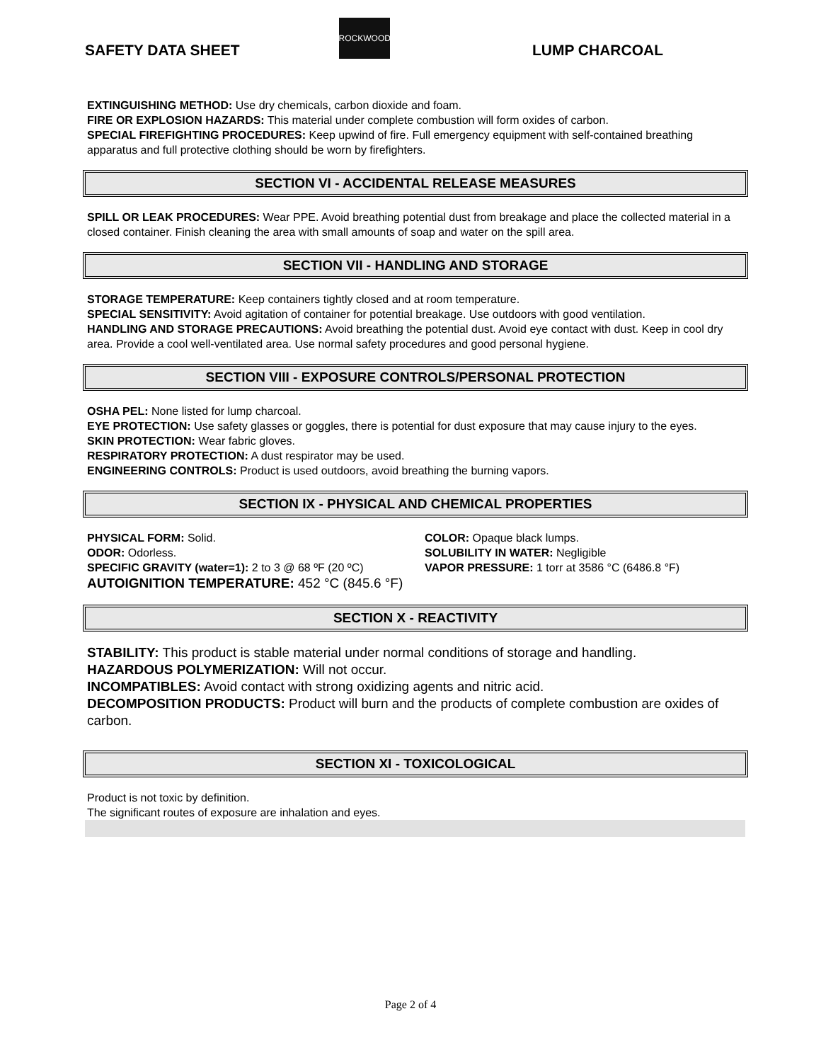SAFETY DATA SHEET
ROCKWOOD
LUMP CHARCOAL
EXTINGUISHING METHOD: Use dry chemicals, carbon dioxide and foam.
FIRE OR EXPLOSION HAZARDS: This material under complete combustion will form oxides of carbon.
SPECIAL FIREFIGHTING PROCEDURES: Keep upwind of fire. Full emergency equipment with self-contained breathing apparatus and full protective clothing should be worn by firefighters.
SECTION VI - ACCIDENTAL RELEASE MEASURES
SPILL OR LEAK PROCEDURES: Wear PPE. Avoid breathing potential dust from breakage and place the collected material in a closed container. Finish cleaning the area with small amounts of soap and water on the spill area.
SECTION VII - HANDLING AND STORAGE
STORAGE TEMPERATURE: Keep containers tightly closed and at room temperature.
SPECIAL SENSITIVITY: Avoid agitation of container for potential breakage. Use outdoors with good ventilation.
HANDLING AND STORAGE PRECAUTIONS: Avoid breathing the potential dust. Avoid eye contact with dust. Keep in cool dry area. Provide a cool well-ventilated area. Use normal safety procedures and good personal hygiene.
SECTION VIII - EXPOSURE CONTROLS/PERSONAL PROTECTION
OSHA PEL: None listed for lump charcoal.
EYE PROTECTION: Use safety glasses or goggles, there is potential for dust exposure that may cause injury to the eyes.
SKIN PROTECTION: Wear fabric gloves.
RESPIRATORY PROTECTION: A dust respirator may be used.
ENGINEERING CONTROLS: Product is used outdoors, avoid breathing the burning vapors.
SECTION IX - PHYSICAL AND CHEMICAL PROPERTIES
PHYSICAL FORM: Solid.
COLOR: Opaque black lumps.
ODOR: Odorless.
SOLUBILITY IN WATER: Negligible
SPECIFIC GRAVITY (water=1): 2 to 3 @ 68 ºF (20 ºC)
VAPOR PRESSURE: 1 torr at 3586 °C (6486.8 °F)
AUTOIGNITION TEMPERATURE: 452 °C (845.6 °F)
SECTION X - REACTIVITY
STABILITY: This product is stable material under normal conditions of storage and handling.
HAZARDOUS POLYMERIZATION: Will not occur.
INCOMPATIBLES: Avoid contact with strong oxidizing agents and nitric acid.
DECOMPOSITION PRODUCTS: Product will burn and the products of complete combustion are oxides of carbon.
SECTION XI - TOXICOLOGICAL
Product is not toxic by definition.
The significant routes of exposure are inhalation and eyes.
Page 2 of 4